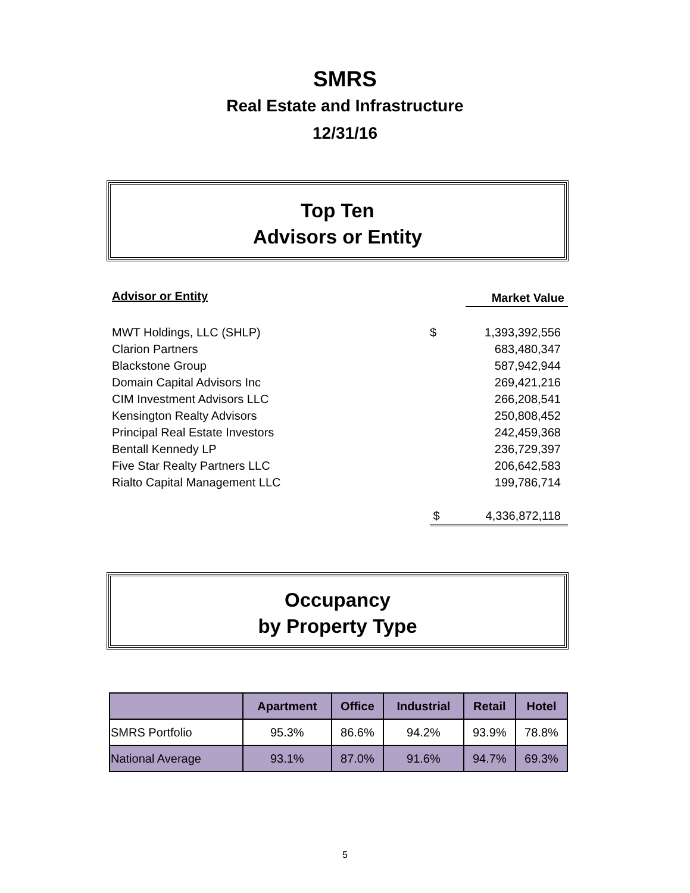SMRS
Real Estate and Infrastructure
12/31/16
Top Ten
Advisors or Entity
| Advisor or Entity | | Market Value |
| --- | --- | --- |
| MWT Holdings, LLC (SHLP) | $ | 1,393,392,556 |
| Clarion Partners | | 683,480,347 |
| Blackstone Group | | 587,942,944 |
| Domain Capital Advisors Inc | | 269,421,216 |
| CIM Investment Advisors LLC | | 266,208,541 |
| Kensington Realty Advisors | | 250,808,452 |
| Principal Real Estate Investors | | 242,459,368 |
| Bentall Kennedy LP | | 236,729,397 |
| Five Star Realty Partners LLC | | 206,642,583 |
| Rialto Capital Management LLC | | 199,786,714 |
| | $ | 4,336,872,118 |
Occupancy
by Property Type
| | Apartment | Office | Industrial | Retail | Hotel |
| --- | --- | --- | --- | --- | --- |
| SMRS Portfolio | 95.3% | 86.6% | 94.2% | 93.9% | 78.8% |
| National Average | 93.1% | 87.0% | 91.6% | 94.7% | 69.3% |
5